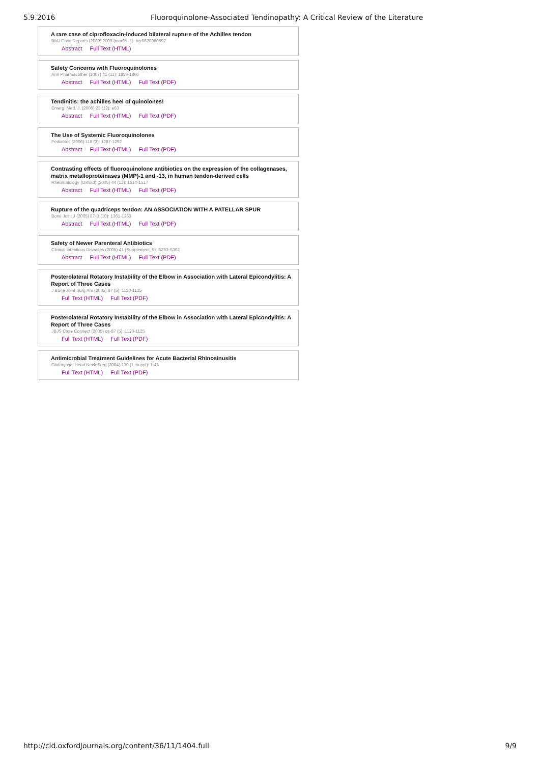5.9.2016 Fluoroquinolone-Associated Tendinopathy: A Critical Review of the Literature
A rare case of ciprofloxacin-induced bilateral rupture of the Achilles tendon
BMJ Case Reports (2009) 2009 (mar05_1): bcr0820080697
Abstract Full Text (HTML)
Safety Concerns with Fluoroquinolones
Ann Pharmacother (2007) 41 (11): 1859-1866
Abstract Full Text (HTML) Full Text (PDF)
Tendinitis: the achilles heel of quinolones!
Emerg. Med. J. (2006) 23 (12): e63
Abstract Full Text (HTML) Full Text (PDF)
The Use of Systemic Fluoroquinolones
Pediatrics (2006) 118 (3): 1287-1292
Abstract Full Text (HTML) Full Text (PDF)
Contrasting effects of fluoroquinolone antibiotics on the expression of the collagenases, matrix metalloproteinases (MMP)-1 and -13, in human tendon-derived cells
Rheumatology (Oxford) (2005) 44 (12): 1514-1517
Abstract Full Text (HTML) Full Text (PDF)
Rupture of the quadriceps tendon: AN ASSOCIATION WITH A PATELLAR SPUR
Bone Joint J (2005) 87-B (10): 1361-1363
Abstract Full Text (HTML) Full Text (PDF)
Safety of Newer Parenteral Antibiotics
Clinical Infectious Diseases (2005) 41 (Supplement_5): S293-S302
Abstract Full Text (HTML) Full Text (PDF)
Posterolateral Rotatory Instability of the Elbow in Association with Lateral Epicondylitis: A Report of Three Cases
J Bone Joint Surg Am (2005) 87 (5): 1120-1125
Full Text (HTML) Full Text (PDF)
Posterolateral Rotatory Instability of the Elbow in Association with Lateral Epicondylitis: A Report of Three Cases
JBJS Case Connect (2005) os-87 (5): 1120-1125
Full Text (HTML) Full Text (PDF)
Antimicrobial Treatment Guidelines for Acute Bacterial Rhinosinusitis
Otolaryngol Head Neck Surg (2004) 130 (1_suppl): 1-45
Full Text (HTML) Full Text (PDF)
http://cid.oxfordjournals.org/content/36/11/1404.full 9/9